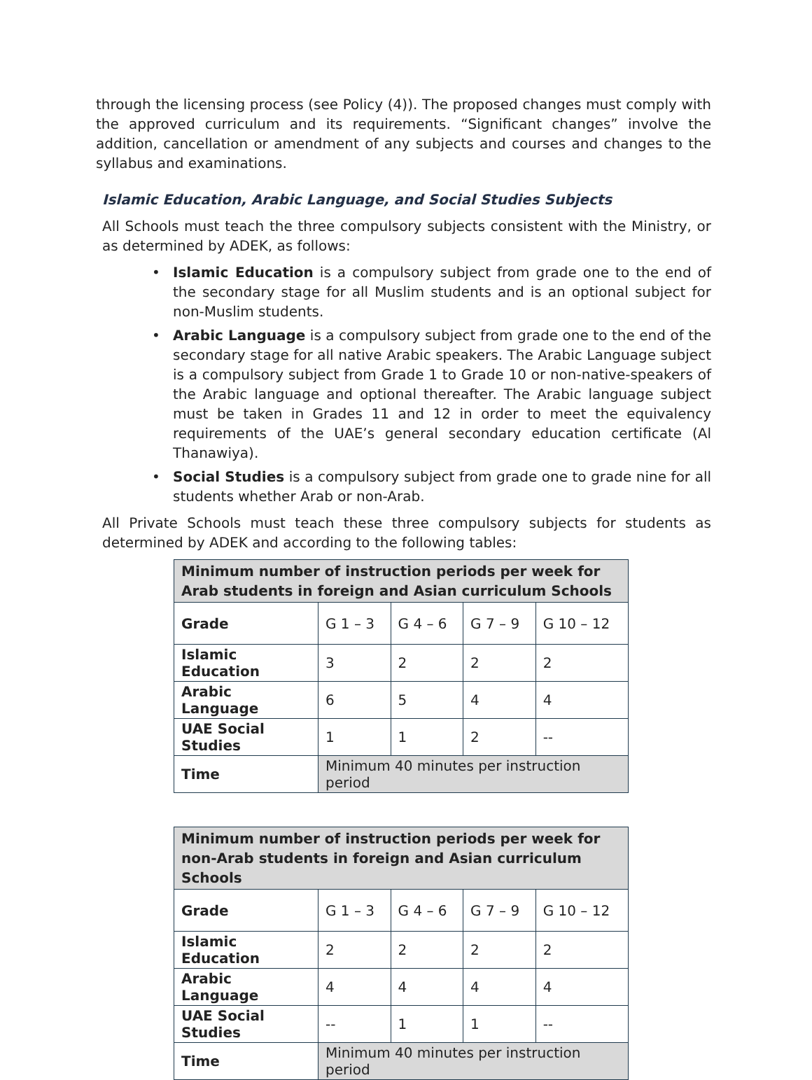through the licensing process (see Policy (4)). The proposed changes must comply with the approved curriculum and its requirements. “Significant changes” involve the addition, cancellation or amendment of any subjects and courses and changes to the syllabus and examinations.
Islamic Education, Arabic Language, and Social Studies Subjects
All Schools must teach the three compulsory subjects consistent with the Ministry, or as determined by ADEK, as follows:
• Islamic Education is a compulsory subject from grade one to the end of the secondary stage for all Muslim students and is an optional subject for non-Muslim students.
• Arabic Language is a compulsory subject from grade one to the end of the secondary stage for all native Arabic speakers. The Arabic Language subject is a compulsory subject from Grade 1 to Grade 10 or non-native-speakers of the Arabic language and optional thereafter. The Arabic language subject must be taken in Grades 11 and 12 in order to meet the equivalency requirements of the UAE’s general secondary education certificate (Al Thanawiya).
• Social Studies is a compulsory subject from grade one to grade nine for all students whether Arab or non-Arab.
All Private Schools must teach these three compulsory subjects for students as determined by ADEK and according to the following tables:
| Minimum number of instruction periods per week for Arab students in foreign and Asian curriculum Schools | | | | |
| --- | --- | --- | --- | --- |
| Grade | G 1 – 3 | G 4 – 6 | G 7 – 9 | G 10 – 12 |
| Islamic Education | 3 | 2 | 2 | 2 |
| Arabic Language | 6 | 5 | 4 | 4 |
| UAE Social Studies | 1 | 1 | 2 | -- |
| Time | Minimum 40 minutes per instruction period | | | |
| Minimum number of instruction periods per week for non-Arab students in foreign and Asian curriculum Schools | | | | |
| --- | --- | --- | --- | --- |
| Grade | G 1 – 3 | G 4 – 6 | G 7 – 9 | G 10 – 12 |
| Islamic Education | 2 | 2 | 2 | 2 |
| Arabic Language | 4 | 4 | 4 | 4 |
| UAE Social Studies | -- | 1 | 1 | -- |
| Time | Minimum 40 minutes per instruction period | | | |